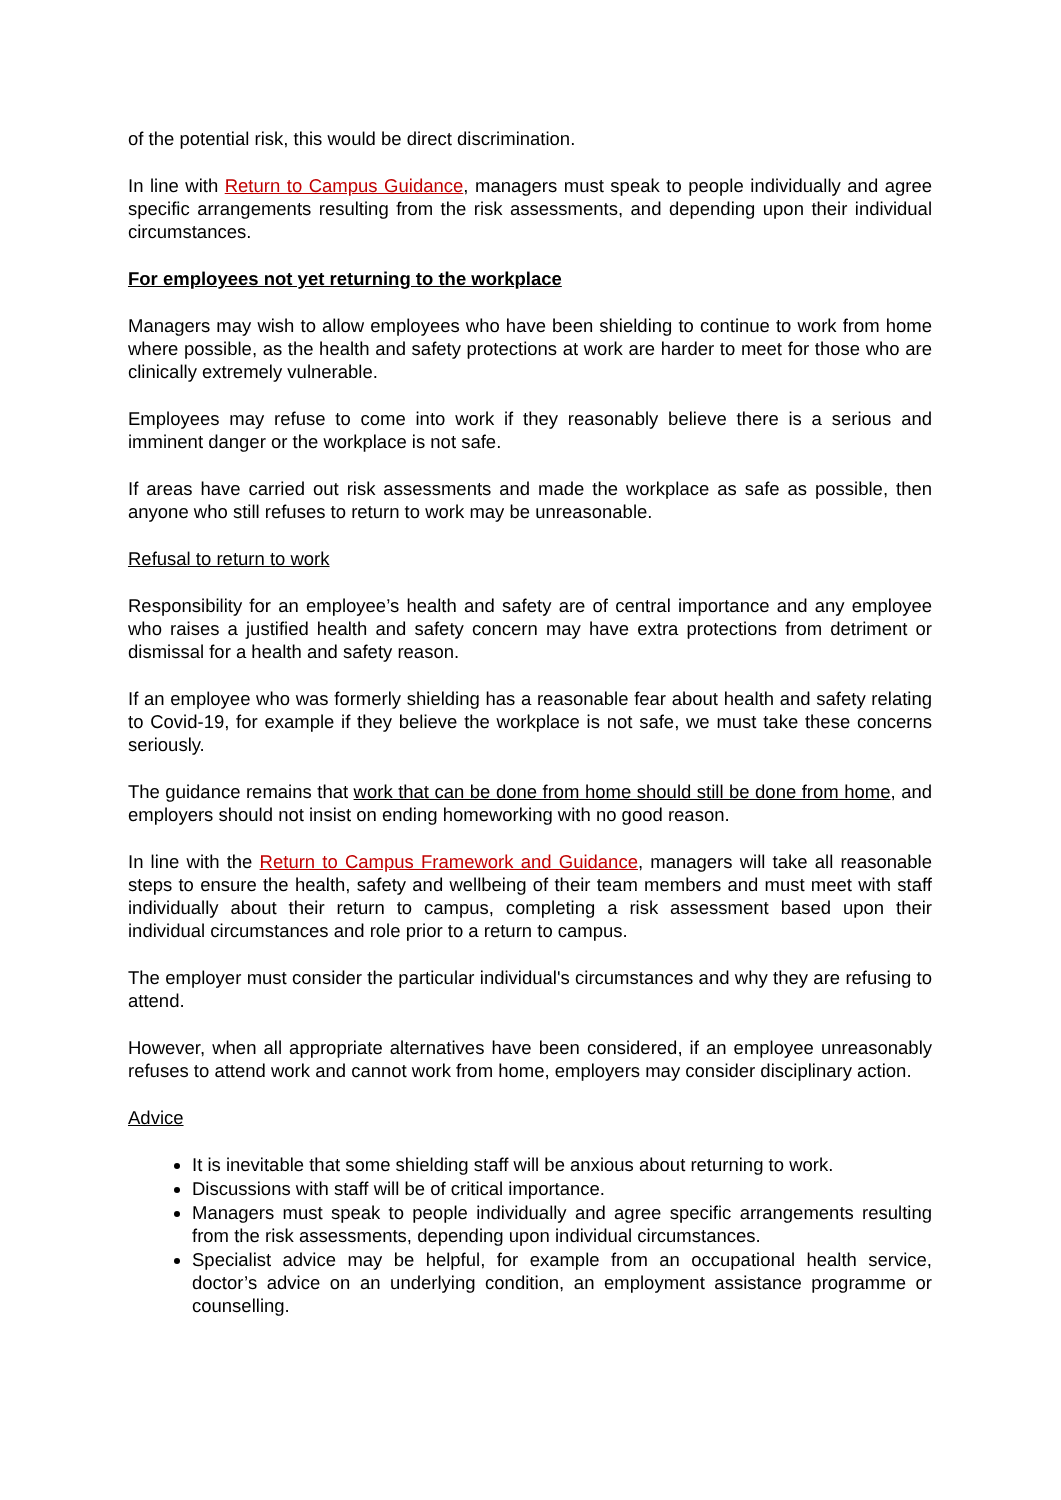of the potential risk, this would be direct discrimination.
In line with Return to Campus Guidance, managers must speak to people individually and agree specific arrangements resulting from the risk assessments, and depending upon their individual circumstances.
For employees not yet returning to the workplace
Managers may wish to allow employees who have been shielding to continue to work from home where possible, as the health and safety protections at work are harder to meet for those who are clinically extremely vulnerable.
Employees may refuse to come into work if they reasonably believe there is a serious and imminent danger or the workplace is not safe.
If areas have carried out risk assessments and made the workplace as safe as possible, then anyone who still refuses to return to work may be unreasonable.
Refusal to return to work
Responsibility for an employee’s health and safety are of central importance and any employee who raises a justified health and safety concern may have extra protections from detriment or dismissal for a health and safety reason.
If an employee who was formerly shielding has a reasonable fear about health and safety relating to Covid-19, for example if they believe the workplace is not safe, we must take these concerns seriously.
The guidance remains that work that can be done from home should still be done from home, and employers should not insist on ending homeworking with no good reason.
In line with the Return to Campus Framework and Guidance, managers will take all reasonable steps to ensure the health, safety and wellbeing of their team members and must meet with staff individually about their return to campus, completing a risk assessment based upon their individual circumstances and role prior to a return to campus.
The employer must consider the particular individual's circumstances and why they are refusing to attend.
However, when all appropriate alternatives have been considered, if an employee unreasonably refuses to attend work and cannot work from home, employers may consider disciplinary action.
Advice
It is inevitable that some shielding staff will be anxious about returning to work.
Discussions with staff will be of critical importance.
Managers must speak to people individually and agree specific arrangements resulting from the risk assessments, depending upon individual circumstances.
Specialist advice may be helpful, for example from an occupational health service, doctor’s advice on an underlying condition, an employment assistance programme or counselling.